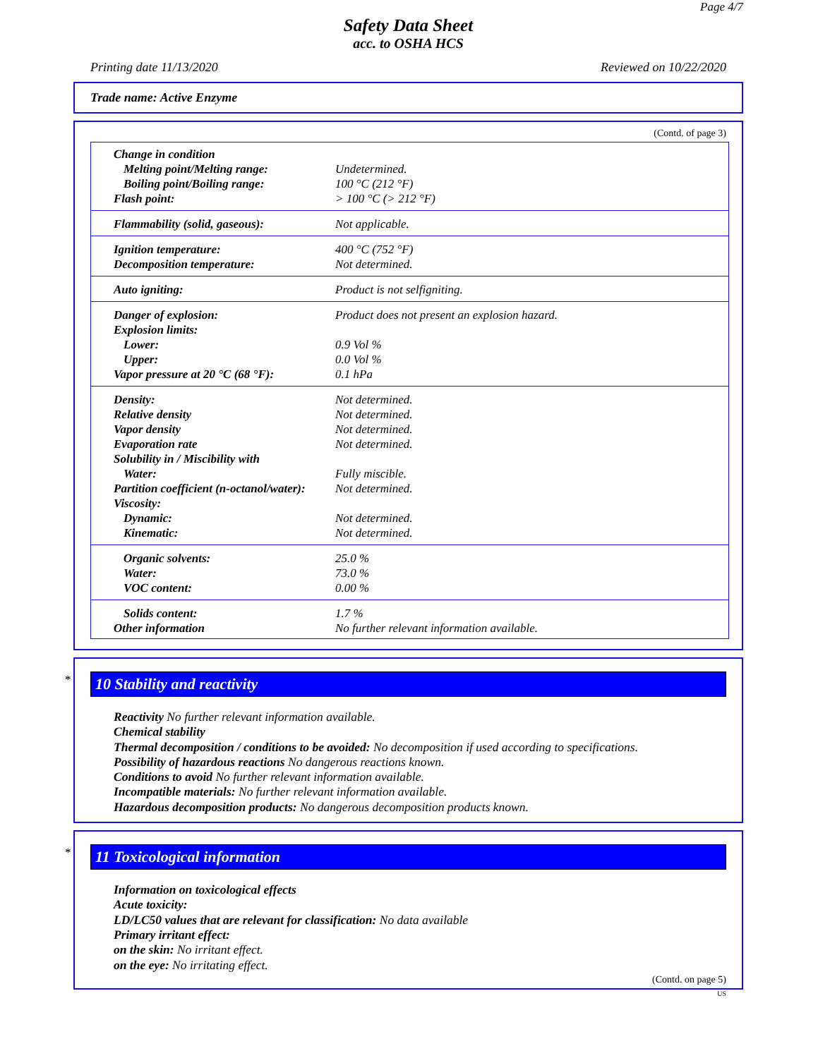Page 4/7
Safety Data Sheet
acc. to OSHA HCS
Printing date 11/13/2020 Reviewed on 10/22/2020
Trade name: Active Enzyme
(Contd. of page 3)
| Change in condition | |
| Melting point/Melting range: | Undetermined. |
| Boiling point/Boiling range: | 100 °C (212 °F) |
| Flash point: | > 100 °C (> 212 °F) |
| Flammability (solid, gaseous): | Not applicable. |
| Ignition temperature: | 400 °C (752 °F) |
| Decomposition temperature: | Not determined. |
| Auto igniting: | Product is not selfigniting. |
| Danger of explosion: | Product does not present an explosion hazard. |
| Explosion limits: | |
| Lower: | 0.9 Vol % |
| Upper: | 0.0 Vol % |
| Vapor pressure at 20 °C (68 °F): | 0.1 hPa |
| Density: | Not determined. |
| Relative density | Not determined. |
| Vapor density | Not determined. |
| Evaporation rate | Not determined. |
| Solubility in / Miscibility with | |
| Water: | Fully miscible. |
| Partition coefficient (n-octanol/water): | Not determined. |
| Viscosity: | |
| Dynamic: | Not determined. |
| Kinematic: | Not determined. |
| Organic solvents: | 25.0 % |
| Water: | 73.0 % |
| VOC content: | 0.00 % |
| Solids content: | 1.7 % |
| Other information | No further relevant information available. |
*
10 Stability and reactivity
Reactivity No further relevant information available.
Chemical stability
Thermal decomposition / conditions to be avoided: No decomposition if used according to specifications.
Possibility of hazardous reactions No dangerous reactions known.
Conditions to avoid No further relevant information available.
Incompatible materials: No further relevant information available.
Hazardous decomposition products: No dangerous decomposition products known.
*
11 Toxicological information
Information on toxicological effects
Acute toxicity:
LD/LC50 values that are relevant for classification: No data available
Primary irritant effect:
on the skin: No irritant effect.
on the eye: No irritating effect.
(Contd. on page 5)
US